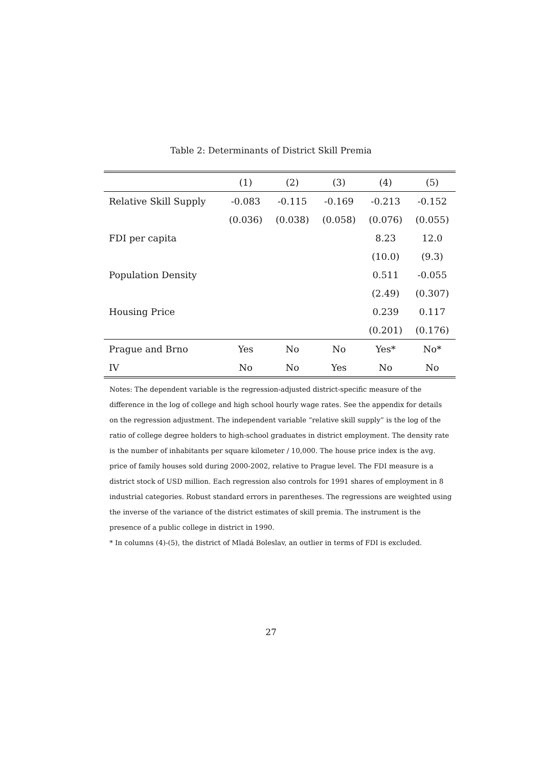Table 2: Determinants of District Skill Premia
| | (1) | (2) | (3) | (4) | (5) |
| --- | --- | --- | --- | --- | --- |
| Relative Skill Supply | -0.083 | -0.115 | -0.169 | -0.213 | -0.152 |
| | (0.036) | (0.038) | (0.058) | (0.076) | (0.055) |
| FDI per capita | | | | 8.23 | 12.0 |
| | | | | (10.0) | (9.3) |
| Population Density | | | | 0.511 | -0.055 |
| | | | | (2.49) | (0.307) |
| Housing Price | | | | 0.239 | 0.117 |
| | | | | (0.201) | (0.176) |
| Prague and Brno | Yes | No | No | Yes* | No* |
| IV | No | No | Yes | No | No |
Notes: The dependent variable is the regression-adjusted district-specific measure of the difference in the log of college and high school hourly wage rates. See the appendix for details on the regression adjustment. The independent variable “relative skill supply” is the log of the ratio of college degree holders to high-school graduates in district employment. The density rate is the number of inhabitants per square kilometer / 10,000. The house price index is the avg. price of family houses sold during 2000-2002, relative to Prague level. The FDI measure is a district stock of USD million. Each regression also controls for 1991 shares of employment in 8 industrial categories. Robust standard errors in parentheses. The regressions are weighted using the inverse of the variance of the district estimates of skill premia. The instrument is the presence of a public college in district in 1990.
* In columns (4)-(5), the district of Mladá Boleslav, an outlier in terms of FDI is excluded.
27